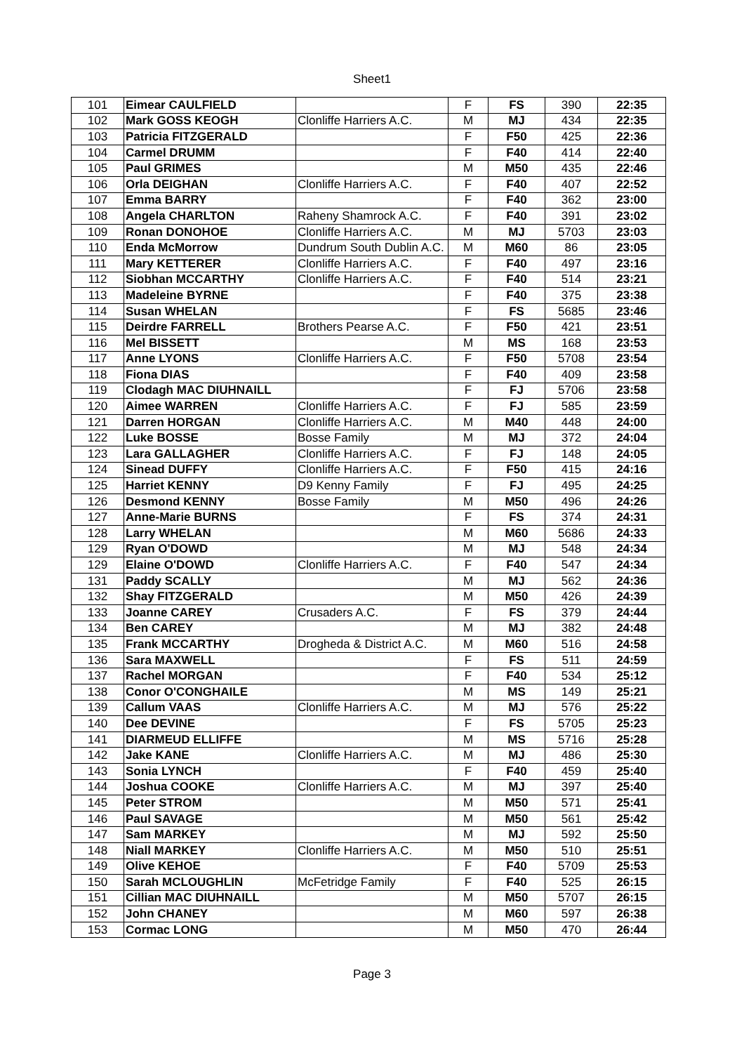Sheet1
| 101 | Eimear CAULFIELD | | F | FS | 390 | 22:35 |
| 102 | Mark GOSS KEOGH | Clonliffe Harriers A.C. | M | MJ | 434 | 22:35 |
| 103 | Patricia FITZGERALD | | F | F50 | 425 | 22:36 |
| 104 | Carmel DRUMM | | F | F40 | 414 | 22:40 |
| 105 | Paul GRIMES | | M | M50 | 435 | 22:46 |
| 106 | Orla DEIGHAN | Clonliffe Harriers A.C. | F | F40 | 407 | 22:52 |
| 107 | Emma BARRY | | F | F40 | 362 | 23:00 |
| 108 | Angela CHARLTON | Raheny Shamrock A.C. | F | F40 | 391 | 23:02 |
| 109 | Ronan DONOHOE | Clonliffe Harriers A.C. | M | MJ | 5703 | 23:03 |
| 110 | Enda McMorrow | Dundrum South Dublin A.C. | M | M60 | 86 | 23:05 |
| 111 | Mary KETTERER | Clonliffe Harriers A.C. | F | F40 | 497 | 23:16 |
| 112 | Siobhan MCCARTHY | Clonliffe Harriers A.C. | F | F40 | 514 | 23:21 |
| 113 | Madeleine BYRNE | | F | F40 | 375 | 23:38 |
| 114 | Susan WHELAN | | F | FS | 5685 | 23:46 |
| 115 | Deirdre FARRELL | Brothers Pearse A.C. | F | F50 | 421 | 23:51 |
| 116 | Mel BISSETT | | M | MS | 168 | 23:53 |
| 117 | Anne LYONS | Clonliffe Harriers A.C. | F | F50 | 5708 | 23:54 |
| 118 | Fiona DIAS | | F | F40 | 409 | 23:58 |
| 119 | Clodagh MAC DIUHNAILL | | F | FJ | 5706 | 23:58 |
| 120 | Aimee WARREN | Clonliffe Harriers A.C. | F | FJ | 585 | 23:59 |
| 121 | Darren HORGAN | Clonliffe Harriers A.C. | M | M40 | 448 | 24:00 |
| 122 | Luke BOSSE | Bosse Family | M | MJ | 372 | 24:04 |
| 123 | Lara GALLAGHER | Clonliffe Harriers A.C. | F | FJ | 148 | 24:05 |
| 124 | Sinead DUFFY | Clonliffe Harriers A.C. | F | F50 | 415 | 24:16 |
| 125 | Harriet KENNY | D9 Kenny Family | F | FJ | 495 | 24:25 |
| 126 | Desmond KENNY | Bosse Family | M | M50 | 496 | 24:26 |
| 127 | Anne-Marie BURNS | | F | FS | 374 | 24:31 |
| 128 | Larry WHELAN | | M | M60 | 5686 | 24:33 |
| 129 | Ryan O'DOWD | | M | MJ | 548 | 24:34 |
| 129 | Elaine O'DOWD | Clonliffe Harriers A.C. | F | F40 | 547 | 24:34 |
| 131 | Paddy SCALLY | | M | MJ | 562 | 24:36 |
| 132 | Shay FITZGERALD | | M | M50 | 426 | 24:39 |
| 133 | Joanne CAREY | Crusaders A.C. | F | FS | 379 | 24:44 |
| 134 | Ben CAREY | | M | MJ | 382 | 24:48 |
| 135 | Frank MCCARTHY | Drogheda & District A.C. | M | M60 | 516 | 24:58 |
| 136 | Sara MAXWELL | | F | FS | 511 | 24:59 |
| 137 | Rachel MORGAN | | F | F40 | 534 | 25:12 |
| 138 | Conor O'CONGHAILE | | M | MS | 149 | 25:21 |
| 139 | Callum VAAS | Clonliffe Harriers A.C. | M | MJ | 576 | 25:22 |
| 140 | Dee DEVINE | | F | FS | 5705 | 25:23 |
| 141 | DIARMEUD ELLIFFE | | M | MS | 5716 | 25:28 |
| 142 | Jake KANE | Clonliffe Harriers A.C. | M | MJ | 486 | 25:30 |
| 143 | Sonia LYNCH | | F | F40 | 459 | 25:40 |
| 144 | Joshua COOKE | Clonliffe Harriers A.C. | M | MJ | 397 | 25:40 |
| 145 | Peter STROM | | M | M50 | 571 | 25:41 |
| 146 | Paul SAVAGE | | M | M50 | 561 | 25:42 |
| 147 | Sam MARKEY | | M | MJ | 592 | 25:50 |
| 148 | Niall MARKEY | Clonliffe Harriers A.C. | M | M50 | 510 | 25:51 |
| 149 | Olive KEHOE | | F | F40 | 5709 | 25:53 |
| 150 | Sarah MCLOUGHLIN | McFetridge Family | F | F40 | 525 | 26:15 |
| 151 | Cillian MAC DIUHNAILL | | M | M50 | 5707 | 26:15 |
| 152 | John CHANEY | | M | M60 | 597 | 26:38 |
| 153 | Cormac LONG | | M | M50 | 470 | 26:44 |
Page 3